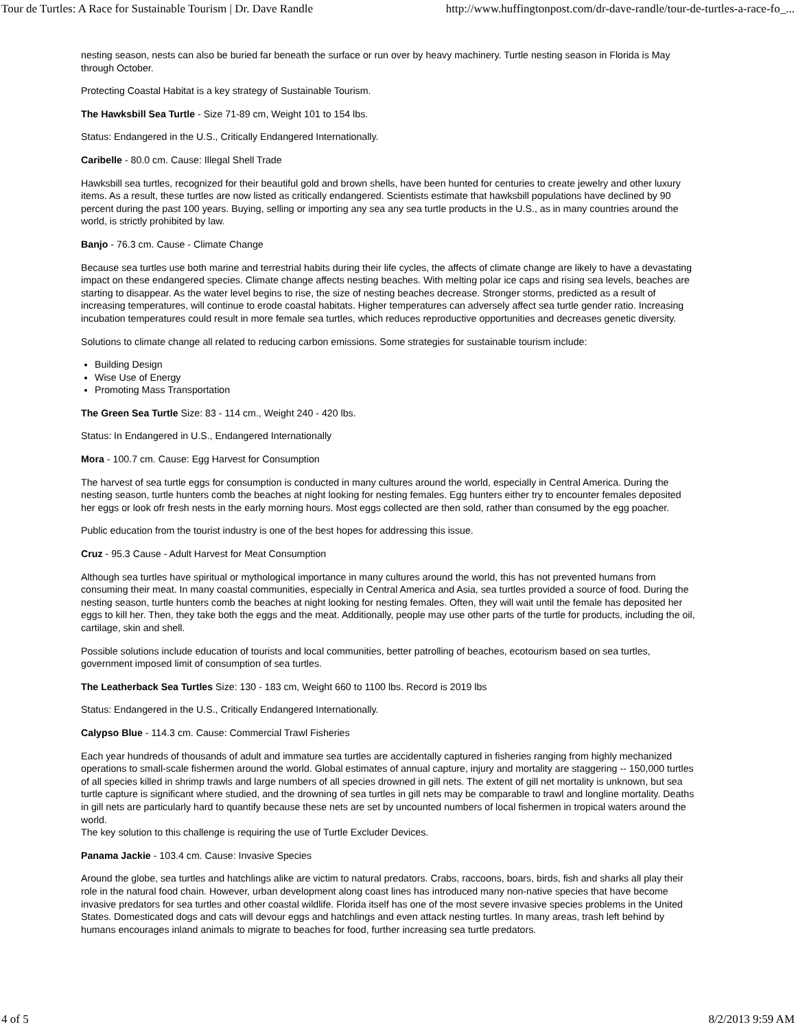Tour de Turtles: A Race for Sustainable Tourism | Dr. Dave Randle http://www.huffingtonpost.com/dr-dave-randle/tour-de-turtles-a-race-fo_...
nesting season, nests can also be buried far beneath the surface or run over by heavy machinery. Turtle nesting season in Florida is May through October.
Protecting Coastal Habitat is a key strategy of Sustainable Tourism.
The Hawksbill Sea Turtle - Size 71-89 cm, Weight 101 to 154 lbs.
Status: Endangered in the U.S., Critically Endangered Internationally.
Caribelle - 80.0 cm. Cause: Illegal Shell Trade
Hawksbill sea turtles, recognized for their beautiful gold and brown shells, have been hunted for centuries to create jewelry and other luxury items. As a result, these turtles are now listed as critically endangered. Scientists estimate that hawksbill populations have declined by 90 percent during the past 100 years. Buying, selling or importing any sea any sea turtle products in the U.S., as in many countries around the world, is strictly prohibited by law.
Banjo - 76.3 cm. Cause - Climate Change
Because sea turtles use both marine and terrestrial habits during their life cycles, the affects of climate change are likely to have a devastating impact on these endangered species. Climate change affects nesting beaches. With melting polar ice caps and rising sea levels, beaches are starting to disappear. As the water level begins to rise, the size of nesting beaches decrease. Stronger storms, predicted as a result of increasing temperatures, will continue to erode coastal habitats. Higher temperatures can adversely affect sea turtle gender ratio. Increasing incubation temperatures could result in more female sea turtles, which reduces reproductive opportunities and decreases genetic diversity.
Solutions to climate change all related to reducing carbon emissions. Some strategies for sustainable tourism include:
Building Design
Wise Use of Energy
Promoting Mass Transportation
The Green Sea Turtle Size: 83 - 114 cm., Weight 240 - 420 lbs.
Status: In Endangered in U.S., Endangered Internationally
Mora - 100.7 cm. Cause: Egg Harvest for Consumption
The harvest of sea turtle eggs for consumption is conducted in many cultures around the world, especially in Central America. During the nesting season, turtle hunters comb the beaches at night looking for nesting females. Egg hunters either try to encounter females deposited her eggs or look ofr fresh nests in the early morning hours. Most eggs collected are then sold, rather than consumed by the egg poacher.
Public education from the tourist industry is one of the best hopes for addressing this issue.
Cruz - 95.3 Cause - Adult Harvest for Meat Consumption
Although sea turtles have spiritual or mythological importance in many cultures around the world, this has not prevented humans from consuming their meat. In many coastal communities, especially in Central America and Asia, sea turtles provided a source of food. During the nesting season, turtle hunters comb the beaches at night looking for nesting females. Often, they will wait until the female has deposited her eggs to kill her. Then, they take both the eggs and the meat. Additionally, people may use other parts of the turtle for products, including the oil, cartilage, skin and shell.
Possible solutions include education of tourists and local communities, better patrolling of beaches, ecotourism based on sea turtles, government imposed limit of consumption of sea turtles.
The Leatherback Sea Turtles Size: 130 - 183 cm, Weight 660 to 1100 lbs. Record is 2019 lbs
Status: Endangered in the U.S., Critically Endangered Internationally.
Calypso Blue - 114.3 cm. Cause: Commercial Trawl Fisheries
Each year hundreds of thousands of adult and immature sea turtles are accidentally captured in fisheries ranging from highly mechanized operations to small-scale fishermen around the world. Global estimates of annual capture, injury and mortality are staggering -- 150,000 turtles of all species killed in shrimp trawls and large numbers of all species drowned in gill nets. The extent of gill net mortality is unknown, but sea turtle capture is significant where studied, and the drowning of sea turtles in gill nets may be comparable to trawl and longline mortality. Deaths in gill nets are particularly hard to quantify because these nets are set by uncounted numbers of local fishermen in tropical waters around the world.
The key solution to this challenge is requiring the use of Turtle Excluder Devices.
Panama Jackie - 103.4 cm. Cause: Invasive Species
Around the globe, sea turtles and hatchlings alike are victim to natural predators. Crabs, raccoons, boars, birds, fish and sharks all play their role in the natural food chain. However, urban development along coast lines has introduced many non-native species that have become invasive predators for sea turtles and other coastal wildlife. Florida itself has one of the most severe invasive species problems in the United States. Domesticated dogs and cats will devour eggs and hatchlings and even attack nesting turtles. In many areas, trash left behind by humans encourages inland animals to migrate to beaches for food, further increasing sea turtle predators.
4 of 5 8/2/2013 9:59 AM